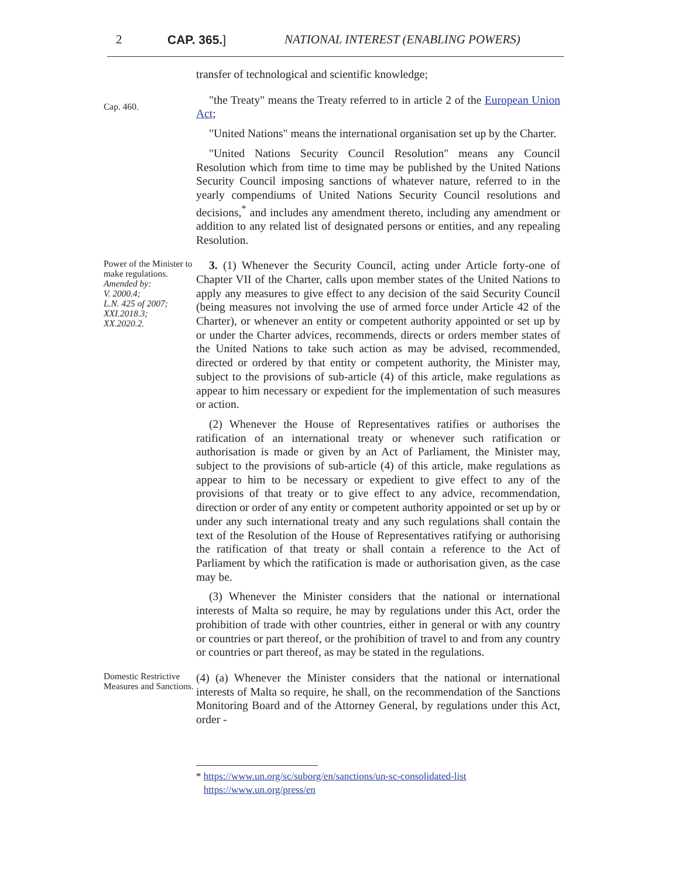2 CAP. 365.] NATIONAL INTEREST (ENABLING POWERS)
transfer of technological and scientific knowledge;
Cap. 460.
"the Treaty" means the Treaty referred to in article 2 of the European Union Act;
"United Nations" means the international organisation set up by the Charter.
"United Nations Security Council Resolution" means any Council Resolution which from time to time may be published by the United Nations Security Council imposing sanctions of whatever nature, referred to in the yearly compendiums of United Nations Security Council resolutions and decisions,<sup>*</sup> and includes any amendment thereto, including any amendment or addition to any related list of designated persons or entities, and any repealing Resolution.
Power of the Minister to make regulations.
Amended by:
V. 2000.4;
L.N. 425 of 2007;
XXI.2018.3;
XX.2020.2.
3. (1) Whenever the Security Council, acting under Article forty-one of Chapter VII of the Charter, calls upon member states of the United Nations to apply any measures to give effect to any decision of the said Security Council (being measures not involving the use of armed force under Article 42 of the Charter), or whenever an entity or competent authority appointed or set up by or under the Charter advices, recommends, directs or orders member states of the United Nations to take such action as may be advised, recommended, directed or ordered by that entity or competent authority, the Minister may, subject to the provisions of sub-article (4) of this article, make regulations as appear to him necessary or expedient for the implementation of such measures or action.
(2) Whenever the House of Representatives ratifies or authorises the ratification of an international treaty or whenever such ratification or authorisation is made or given by an Act of Parliament, the Minister may, subject to the provisions of sub-article (4) of this article, make regulations as appear to him to be necessary or expedient to give effect to any of the provisions of that treaty or to give effect to any advice, recommendation, direction or order of any entity or competent authority appointed or set up by or under any such international treaty and any such regulations shall contain the text of the Resolution of the House of Representatives ratifying or authorising the ratification of that treaty or shall contain a reference to the Act of Parliament by which the ratification is made or authorisation given, as the case may be.
(3) Whenever the Minister considers that the national or international interests of Malta so require, he may by regulations under this Act, order the prohibition of trade with other countries, either in general or with any country or countries or part thereof, or the prohibition of travel to and from any country or countries or part thereof, as may be stated in the regulations.
Domestic Restrictive Measures and Sanctions.
(4) (a) Whenever the Minister considers that the national or international interests of Malta so require, he shall, on the recommendation of the Sanctions Monitoring Board and of the Attorney General, by regulations under this Act, order -
* https://www.un.org/sc/suborg/en/sanctions/un-sc-consolidated-list
https://www.un.org/press/en